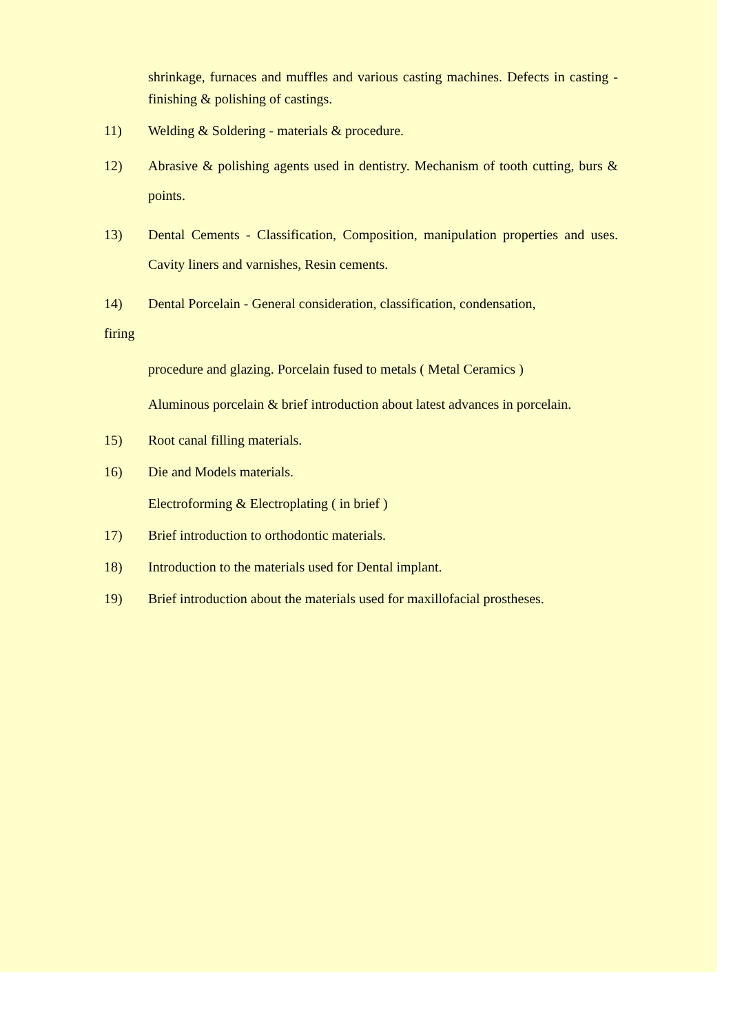shrinkage, furnaces and muffles and various casting machines. Defects in casting - finishing & polishing of castings.
11) Welding & Soldering - materials & procedure.
12) Abrasive & polishing agents used in dentistry. Mechanism of tooth cutting, burs & points.
13) Dental Cements - Classification, Composition, manipulation properties and uses. Cavity liners and varnishes, Resin cements.
14) Dental Porcelain - General consideration, classification, condensation,
firing
procedure and glazing. Porcelain fused to metals ( Metal Ceramics )
Aluminous porcelain & brief introduction about latest advances in porcelain.
15) Root canal filling materials.
16) Die and Models materials.
Electroforming & Electroplating ( in brief )
17) Brief introduction to orthodontic materials.
18) Introduction to the materials used for Dental implant.
19) Brief introduction about the materials used for maxillofacial prostheses.